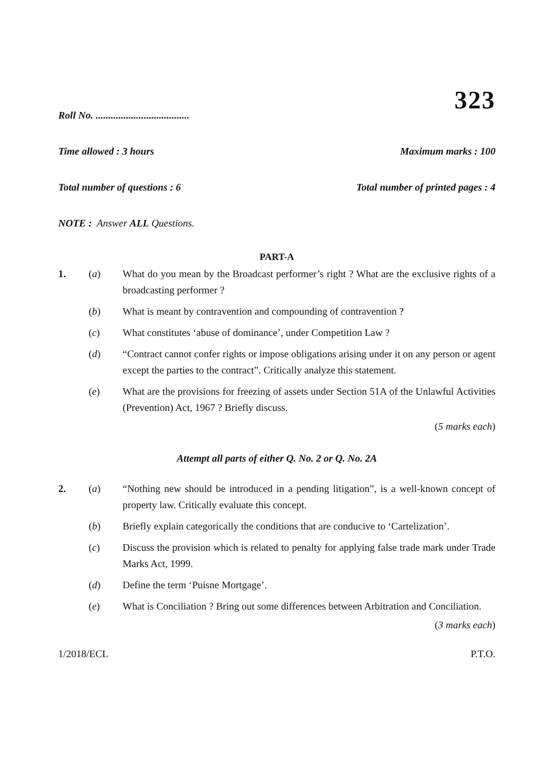323
Roll No. .....................................
Time allowed : 3 hours Maximum marks : 100
Total number of questions : 6 Total number of printed pages : 4
NOTE : Answer ALL Questions.
PART-A
1. (a) What do you mean by the Broadcast performer’s right ? What are the exclusive rights of a broadcasting performer ?
(b) What is meant by contravention and compounding of contravention ?
(c) What constitutes ‘abuse of dominance’, under Competition Law ?
(d) “Contract cannot confer rights or impose obligations arising under it on any person or agent except the parties to the contract”. Critically analyze this statement.
(e) What are the provisions for freezing of assets under Section 51A of the Unlawful Activities (Prevention) Act, 1967 ? Briefly discuss.
(5 marks each)
Attempt all parts of either Q. No. 2 or Q. No. 2A
2. (a) “Nothing new should be introduced in a pending litigation”, is a well-known concept of property law. Critically evaluate this concept.
(b) Briefly explain categorically the conditions that are conducive to ‘Cartelization’.
(c) Discuss the provision which is related to penalty for applying false trade mark under Trade Marks Act, 1999.
(d) Define the term ‘Puisne Mortgage’.
(e) What is Conciliation ? Bring out some differences between Arbitration and Conciliation.
(3 marks each)
1/2018/ECL P.T.O.